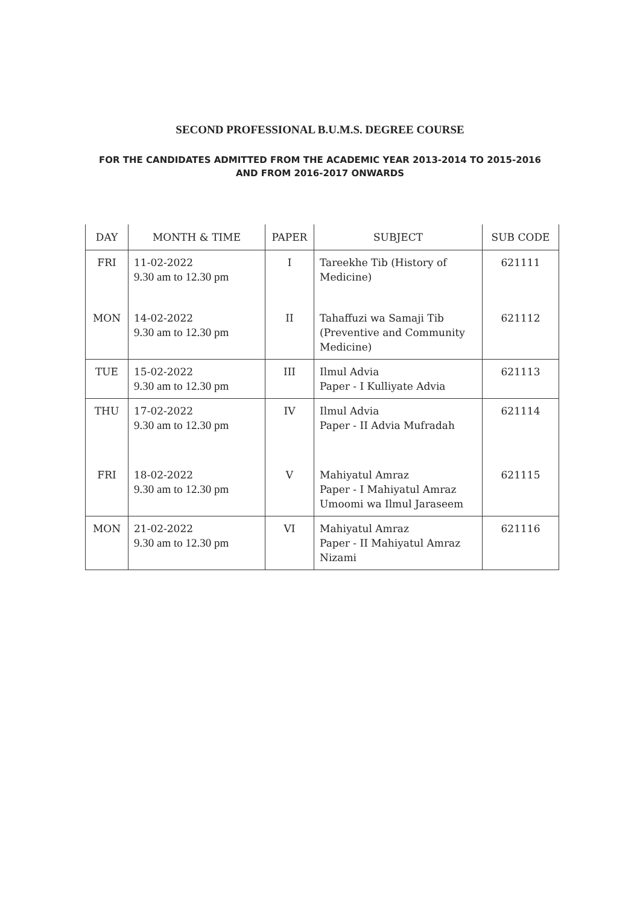SECOND PROFESSIONAL B.U.M.S. DEGREE COURSE
FOR THE CANDIDATES ADMITTED FROM THE ACADEMIC YEAR 2013-2014 TO 2015-2016
AND FROM 2016-2017 ONWARDS
| DAY | MONTH & TIME | PAPER | SUBJECT | SUB CODE |
| --- | --- | --- | --- | --- |
| FRI | 11-02-2022 9.30 am to 12.30 pm | I | Tareekhe Tib (History of Medicine) | 621111 |
| MON | 14-02-2022 9.30 am to 12.30 pm | II | Tahaffuzi wa Samaji Tib (Preventive and Community Medicine) | 621112 |
| TUE | 15-02-2022 9.30 am to 12.30 pm | III | Ilmul Advia Paper - I Kulliyate Advia | 621113 |
| THU | 17-02-2022 9.30 am to 12.30 pm | IV | Ilmul Advia Paper - II Advia Mufradah | 621114 |
| FRI | 18-02-2022 9.30 am to 12.30 pm | V | Mahiyatul Amraz Paper - I Mahiyatul Amraz Umoomi wa Ilmul Jaraseem | 621115 |
| MON | 21-02-2022 9.30 am to 12.30 pm | VI | Mahiyatul Amraz Paper - II Mahiyatul Amraz Nizami | 621116 |